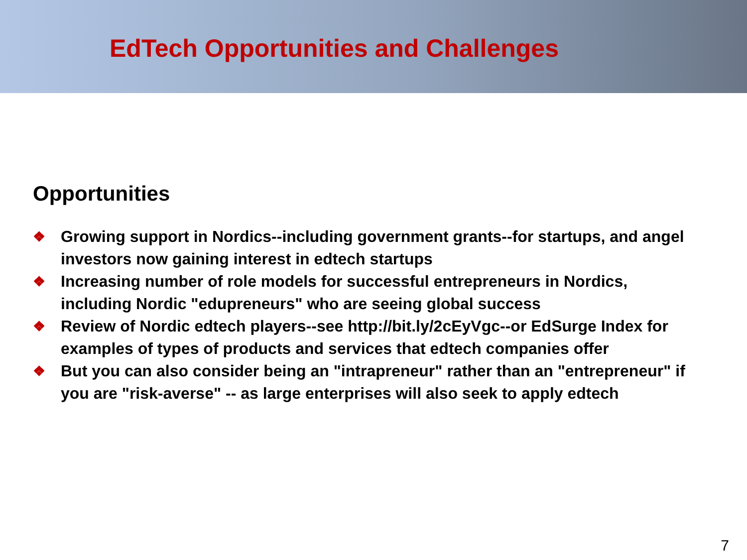EdTech Opportunities and Challenges
Opportunities
❖ Growing support in Nordics--including government grants--for startups, and angel investors now gaining interest in edtech startups
❖ Increasing number of role models for successful entrepreneurs in Nordics, including Nordic "edupreneurs" who are seeing global success
❖ Review of Nordic edtech players--see http://bit.ly/2cEyVgc--or EdSurge Index for examples of types of products and services that edtech companies offer
❖ But you can also consider being an "intrapreneur" rather than an "entrepreneur" if you are "risk-averse" -- as large enterprises will also seek to apply edtech
7